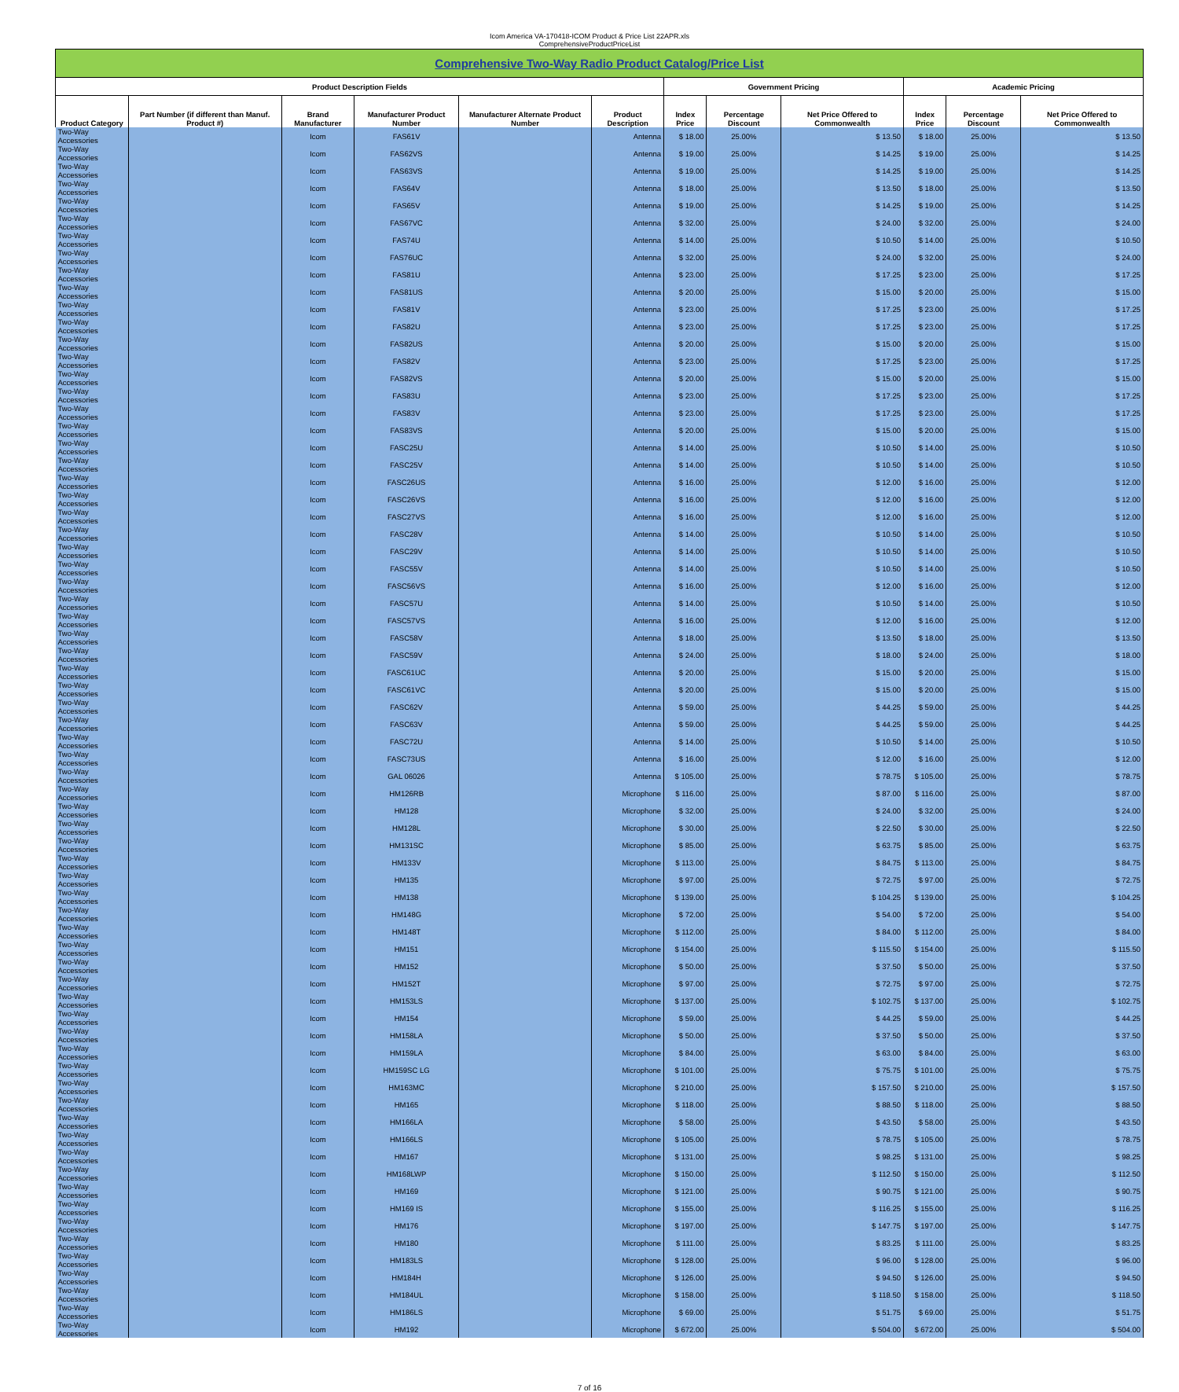Icom America VA-170418-ICOM Product & Price List 22APR.xls
ComprehensiveProductPriceList
| Comprehensive Two-Way Radio Product Catalog/Price List | | | | | | | | | | | |
| --- | --- | --- | --- | --- | --- | --- | --- | --- | --- | --- | --- |
| Product Description Fields | | | | | | Government Pricing | | | Academic Pricing | | |
| Product Category | Part Number (if different than Manuf. Product #) | Brand Manufacturer | Manufacturer Product Number | Manufacturer Alternate Product Number | Product Description | Index Price | Percentage Discount | Net Price Offered to Commonwealth | Index Price | Percentage Discount | Net Price Offered to Commonwealth |
| Two-Way Accessories | | Icom | FAS61V | | Antenna | $ 18.00 | 25.00% | $ 13.50 | $ 18.00 | 25.00% | $ 13.50 |
| Two-Way Accessories | | Icom | FAS62VS | | Antenna | $ 19.00 | 25.00% | $ 14.25 | $ 19.00 | 25.00% | $ 14.25 |
| Two-Way Accessories | | Icom | FAS63VS | | Antenna | $ 19.00 | 25.00% | $ 14.25 | $ 19.00 | 25.00% | $ 14.25 |
| Two-Way Accessories | | Icom | FAS64V | | Antenna | $ 18.00 | 25.00% | $ 13.50 | $ 18.00 | 25.00% | $ 13.50 |
| Two-Way Accessories | | Icom | FAS65V | | Antenna | $ 19.00 | 25.00% | $ 14.25 | $ 19.00 | 25.00% | $ 14.25 |
| Two-Way Accessories | | Icom | FAS67VC | | Antenna | $ 32.00 | 25.00% | $ 24.00 | $ 32.00 | 25.00% | $ 24.00 |
| Two-Way Accessories | | Icom | FAS74U | | Antenna | $ 14.00 | 25.00% | $ 10.50 | $ 14.00 | 25.00% | $ 10.50 |
| Two-Way Accessories | | Icom | FAS76UC | | Antenna | $ 32.00 | 25.00% | $ 24.00 | $ 32.00 | 25.00% | $ 24.00 |
| Two-Way Accessories | | Icom | FAS81U | | Antenna | $ 23.00 | 25.00% | $ 17.25 | $ 23.00 | 25.00% | $ 17.25 |
| Two-Way Accessories | | Icom | FAS81US | | Antenna | $ 20.00 | 25.00% | $ 15.00 | $ 20.00 | 25.00% | $ 15.00 |
| Two-Way Accessories | | Icom | FAS81V | | Antenna | $ 23.00 | 25.00% | $ 17.25 | $ 23.00 | 25.00% | $ 17.25 |
| Two-Way Accessories | | Icom | FAS82U | | Antenna | $ 23.00 | 25.00% | $ 17.25 | $ 23.00 | 25.00% | $ 17.25 |
| Two-Way Accessories | | Icom | FAS82US | | Antenna | $ 20.00 | 25.00% | $ 15.00 | $ 20.00 | 25.00% | $ 15.00 |
| Two-Way Accessories | | Icom | FAS82V | | Antenna | $ 23.00 | 25.00% | $ 17.25 | $ 23.00 | 25.00% | $ 17.25 |
| Two-Way Accessories | | Icom | FAS82VS | | Antenna | $ 20.00 | 25.00% | $ 15.00 | $ 20.00 | 25.00% | $ 15.00 |
| Two-Way Accessories | | Icom | FAS83U | | Antenna | $ 23.00 | 25.00% | $ 17.25 | $ 23.00 | 25.00% | $ 17.25 |
| Two-Way Accessories | | Icom | FAS83V | | Antenna | $ 23.00 | 25.00% | $ 17.25 | $ 23.00 | 25.00% | $ 17.25 |
| Two-Way Accessories | | Icom | FAS83VS | | Antenna | $ 20.00 | 25.00% | $ 15.00 | $ 20.00 | 25.00% | $ 15.00 |
| Two-Way Accessories | | Icom | FASC25U | | Antenna | $ 14.00 | 25.00% | $ 10.50 | $ 14.00 | 25.00% | $ 10.50 |
| Two-Way Accessories | | Icom | FASC25V | | Antenna | $ 14.00 | 25.00% | $ 10.50 | $ 14.00 | 25.00% | $ 10.50 |
| Two-Way Accessories | | Icom | FASC26US | | Antenna | $ 16.00 | 25.00% | $ 12.00 | $ 16.00 | 25.00% | $ 12.00 |
| Two-Way Accessories | | Icom | FASC26VS | | Antenna | $ 16.00 | 25.00% | $ 12.00 | $ 16.00 | 25.00% | $ 12.00 |
| Two-Way Accessories | | Icom | FASC27VS | | Antenna | $ 16.00 | 25.00% | $ 12.00 | $ 16.00 | 25.00% | $ 12.00 |
| Two-Way Accessories | | Icom | FASC28V | | Antenna | $ 14.00 | 25.00% | $ 10.50 | $ 14.00 | 25.00% | $ 10.50 |
| Two-Way Accessories | | Icom | FASC29V | | Antenna | $ 14.00 | 25.00% | $ 10.50 | $ 14.00 | 25.00% | $ 10.50 |
| Two-Way Accessories | | Icom | FASC55V | | Antenna | $ 14.00 | 25.00% | $ 10.50 | $ 14.00 | 25.00% | $ 10.50 |
| Two-Way Accessories | | Icom | FASC56VS | | Antenna | $ 16.00 | 25.00% | $ 12.00 | $ 16.00 | 25.00% | $ 12.00 |
| Two-Way Accessories | | Icom | FASC57U | | Antenna | $ 14.00 | 25.00% | $ 10.50 | $ 14.00 | 25.00% | $ 10.50 |
| Two-Way Accessories | | Icom | FASC57VS | | Antenna | $ 16.00 | 25.00% | $ 12.00 | $ 16.00 | 25.00% | $ 12.00 |
| Two-Way Accessories | | Icom | FASC58V | | Antenna | $ 18.00 | 25.00% | $ 13.50 | $ 18.00 | 25.00% | $ 13.50 |
| Two-Way Accessories | | Icom | FASC59V | | Antenna | $ 24.00 | 25.00% | $ 18.00 | $ 24.00 | 25.00% | $ 18.00 |
| Two-Way Accessories | | Icom | FASC61UC | | Antenna | $ 20.00 | 25.00% | $ 15.00 | $ 20.00 | 25.00% | $ 15.00 |
| Two-Way Accessories | | Icom | FASC61VC | | Antenna | $ 20.00 | 25.00% | $ 15.00 | $ 20.00 | 25.00% | $ 15.00 |
| Two-Way Accessories | | Icom | FASC62V | | Antenna | $ 59.00 | 25.00% | $ 44.25 | $ 59.00 | 25.00% | $ 44.25 |
| Two-Way Accessories | | Icom | FASC63V | | Antenna | $ 59.00 | 25.00% | $ 44.25 | $ 59.00 | 25.00% | $ 44.25 |
| Two-Way Accessories | | Icom | FASC72U | | Antenna | $ 14.00 | 25.00% | $ 10.50 | $ 14.00 | 25.00% | $ 10.50 |
| Two-Way Accessories | | Icom | FASC73US | | Antenna | $ 16.00 | 25.00% | $ 12.00 | $ 16.00 | 25.00% | $ 12.00 |
| Two-Way Accessories | | Icom | GAL 06026 | | Antenna | $ 105.00 | 25.00% | $ 78.75 | $ 105.00 | 25.00% | $ 78.75 |
| Two-Way Accessories | | Icom | HM126RB | | Microphone | $ 116.00 | 25.00% | $ 87.00 | $ 116.00 | 25.00% | $ 87.00 |
| Two-Way Accessories | | Icom | HM128 | | Microphone | $ 32.00 | 25.00% | $ 24.00 | $ 32.00 | 25.00% | $ 24.00 |
| Two-Way Accessories | | Icom | HM128L | | Microphone | $ 30.00 | 25.00% | $ 22.50 | $ 30.00 | 25.00% | $ 22.50 |
| Two-Way Accessories | | Icom | HM131SC | | Microphone | $ 85.00 | 25.00% | $ 63.75 | $ 85.00 | 25.00% | $ 63.75 |
| Two-Way Accessories | | Icom | HM133V | | Microphone | $ 113.00 | 25.00% | $ 84.75 | $ 113.00 | 25.00% | $ 84.75 |
| Two-Way Accessories | | Icom | HM135 | | Microphone | $ 97.00 | 25.00% | $ 72.75 | $ 97.00 | 25.00% | $ 72.75 |
| Two-Way Accessories | | Icom | HM138 | | Microphone | $ 139.00 | 25.00% | $ 104.25 | $ 139.00 | 25.00% | $ 104.25 |
| Two-Way Accessories | | Icom | HM148G | | Microphone | $ 72.00 | 25.00% | $ 54.00 | $ 72.00 | 25.00% | $ 54.00 |
| Two-Way Accessories | | Icom | HM148T | | Microphone | $ 112.00 | 25.00% | $ 84.00 | $ 112.00 | 25.00% | $ 84.00 |
| Two-Way Accessories | | Icom | HM151 | | Microphone | $ 154.00 | 25.00% | $ 115.50 | $ 154.00 | 25.00% | $ 115.50 |
| Two-Way Accessories | | Icom | HM152 | | Microphone | $ 50.00 | 25.00% | $ 37.50 | $ 50.00 | 25.00% | $ 37.50 |
| Two-Way Accessories | | Icom | HM152T | | Microphone | $ 97.00 | 25.00% | $ 72.75 | $ 97.00 | 25.00% | $ 72.75 |
| Two-Way Accessories | | Icom | HM153LS | | Microphone | $ 137.00 | 25.00% | $ 102.75 | $ 137.00 | 25.00% | $ 102.75 |
| Two-Way Accessories | | Icom | HM154 | | Microphone | $ 59.00 | 25.00% | $ 44.25 | $ 59.00 | 25.00% | $ 44.25 |
| Two-Way Accessories | | Icom | HM158LA | | Microphone | $ 50.00 | 25.00% | $ 37.50 | $ 50.00 | 25.00% | $ 37.50 |
| Two-Way Accessories | | Icom | HM159LA | | Microphone | $ 84.00 | 25.00% | $ 63.00 | $ 84.00 | 25.00% | $ 63.00 |
| Two-Way Accessories | | Icom | HM159SC LG | | Microphone | $ 101.00 | 25.00% | $ 75.75 | $ 101.00 | 25.00% | $ 75.75 |
| Two-Way Accessories | | Icom | HM163MC | | Microphone | $ 210.00 | 25.00% | $ 157.50 | $ 210.00 | 25.00% | $ 157.50 |
| Two-Way Accessories | | Icom | HM165 | | Microphone | $ 118.00 | 25.00% | $ 88.50 | $ 118.00 | 25.00% | $ 88.50 |
| Two-Way Accessories | | Icom | HM166LA | | Microphone | $ 58.00 | 25.00% | $ 43.50 | $ 58.00 | 25.00% | $ 43.50 |
| Two-Way Accessories | | Icom | HM166LS | | Microphone | $ 105.00 | 25.00% | $ 78.75 | $ 105.00 | 25.00% | $ 78.75 |
| Two-Way Accessories | | Icom | HM167 | | Microphone | $ 131.00 | 25.00% | $ 98.25 | $ 131.00 | 25.00% | $ 98.25 |
| Two-Way Accessories | | Icom | HM168LWP | | Microphone | $ 150.00 | 25.00% | $ 112.50 | $ 150.00 | 25.00% | $ 112.50 |
| Two-Way Accessories | | Icom | HM169 | | Microphone | $ 121.00 | 25.00% | $ 90.75 | $ 121.00 | 25.00% | $ 90.75 |
| Two-Way Accessories | | Icom | HM169 IS | | Microphone | $ 155.00 | 25.00% | $ 116.25 | $ 155.00 | 25.00% | $ 116.25 |
| Two-Way Accessories | | Icom | HM176 | | Microphone | $ 197.00 | 25.00% | $ 147.75 | $ 197.00 | 25.00% | $ 147.75 |
| Two-Way Accessories | | Icom | HM180 | | Microphone | $ 111.00 | 25.00% | $ 83.25 | $ 111.00 | 25.00% | $ 83.25 |
| Two-Way Accessories | | Icom | HM183LS | | Microphone | $ 128.00 | 25.00% | $ 96.00 | $ 128.00 | 25.00% | $ 96.00 |
| Two-Way Accessories | | Icom | HM184H | | Microphone | $ 126.00 | 25.00% | $ 94.50 | $ 126.00 | 25.00% | $ 94.50 |
| Two-Way Accessories | | Icom | HM184UL | | Microphone | $ 158.00 | 25.00% | $ 118.50 | $ 158.00 | 25.00% | $ 118.50 |
| Two-Way Accessories | | Icom | HM186LS | | Microphone | $ 69.00 | 25.00% | $ 51.75 | $ 69.00 | 25.00% | $ 51.75 |
| Two-Way Accessories | | Icom | HM192 | | Microphone | $ 672.00 | 25.00% | $ 504.00 | $ 672.00 | 25.00% | $ 504.00 |
7 of 16